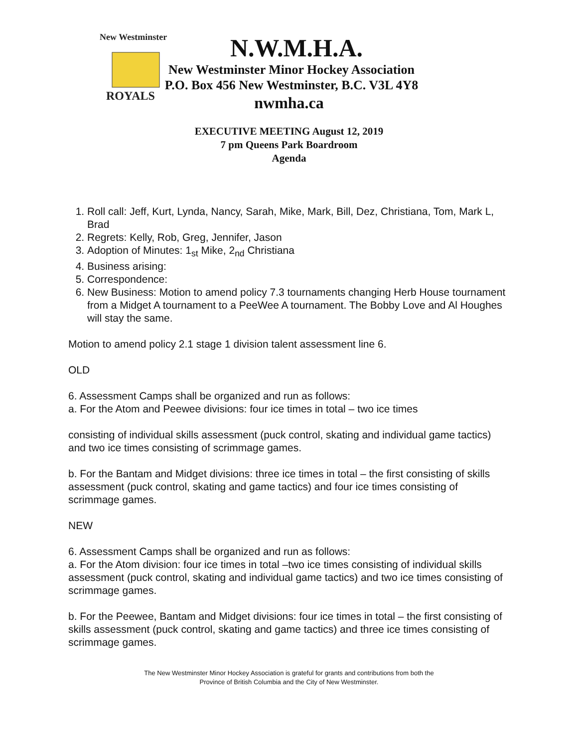New Westminster
ROYALS
N.W.M.H.A.
New Westminster Minor Hockey Association
P.O. Box 456 New Westminster, B.C. V3L 4Y8
nwmha.ca
EXECUTIVE MEETING August 12, 2019
7 pm Queens Park Boardroom
Agenda
1. Roll call: Jeff, Kurt, Lynda, Nancy, Sarah, Mike, Mark, Bill, Dez, Christiana, Tom, Mark L, Brad
2. Regrets: Kelly, Rob, Greg, Jennifer, Jason
3. Adoption of Minutes: 1<sub>st</sub> Mike, 2<sub>nd</sub> Christiana
4. Business arising:
5. Correspondence:
6. New Business: Motion to amend policy 7.3 tournaments changing Herb House tournament from a Midget A tournament to a PeeWee A tournament. The Bobby Love and Al Houghes will stay the same.
Motion to amend policy 2.1 stage 1 division talent assessment line 6.
OLD
6. Assessment Camps shall be organized and run as follows:
a. For the Atom and Peewee divisions: four ice times in total – two ice times
consisting of individual skills assessment (puck control, skating and individual game tactics) and two ice times consisting of scrimmage games.
b. For the Bantam and Midget divisions: three ice times in total – the first consisting of skills assessment (puck control, skating and game tactics) and four ice times consisting of scrimmage games.
NEW
6. Assessment Camps shall be organized and run as follows:
a. For the Atom division: four ice times in total –two ice times consisting of individual skills assessment (puck control, skating and individual game tactics) and two ice times consisting of scrimmage games.
b. For the Peewee, Bantam and Midget divisions: four ice times in total – the first consisting of skills assessment (puck control, skating and game tactics) and three ice times consisting of scrimmage games.
The New Westminster Minor Hockey Association is grateful for grants and contributions from both the
Province of British Columbia and the City of New Westminster.